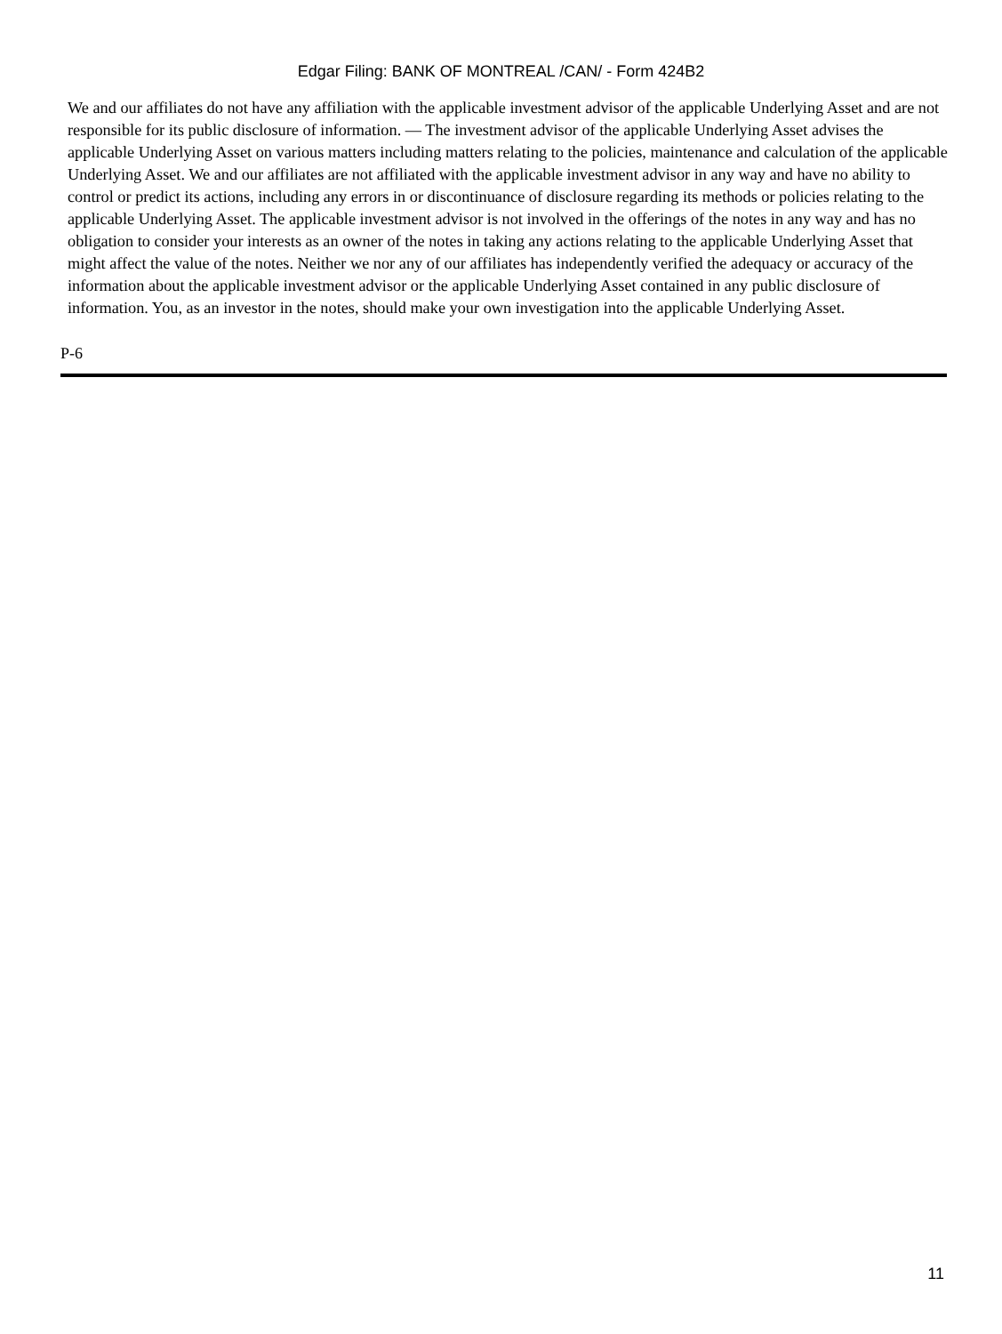Edgar Filing: BANK OF MONTREAL /CAN/ - Form 424B2
We and our affiliates do not have any affiliation with the applicable investment advisor of the applicable Underlying Asset and are not responsible for its public disclosure of information. — The investment advisor of the applicable Underlying Asset advises the applicable Underlying Asset on various matters including matters relating to the policies, maintenance and calculation of the applicable Underlying Asset. We and our affiliates are not affiliated with the applicable investment advisor in any way and have no ability to control or predict its actions, including any errors in or discontinuance of disclosure regarding its methods or policies relating to the applicable Underlying Asset. The applicable investment advisor is not involved in the offerings of the notes in any way and has no obligation to consider your interests as an owner of the notes in taking any actions relating to the applicable Underlying Asset that might affect the value of the notes. Neither we nor any of our affiliates has independently verified the adequacy or accuracy of the information about the applicable investment advisor or the applicable Underlying Asset contained in any public disclosure of information. You, as an investor in the notes, should make your own investigation into the applicable Underlying Asset.
P-6
11